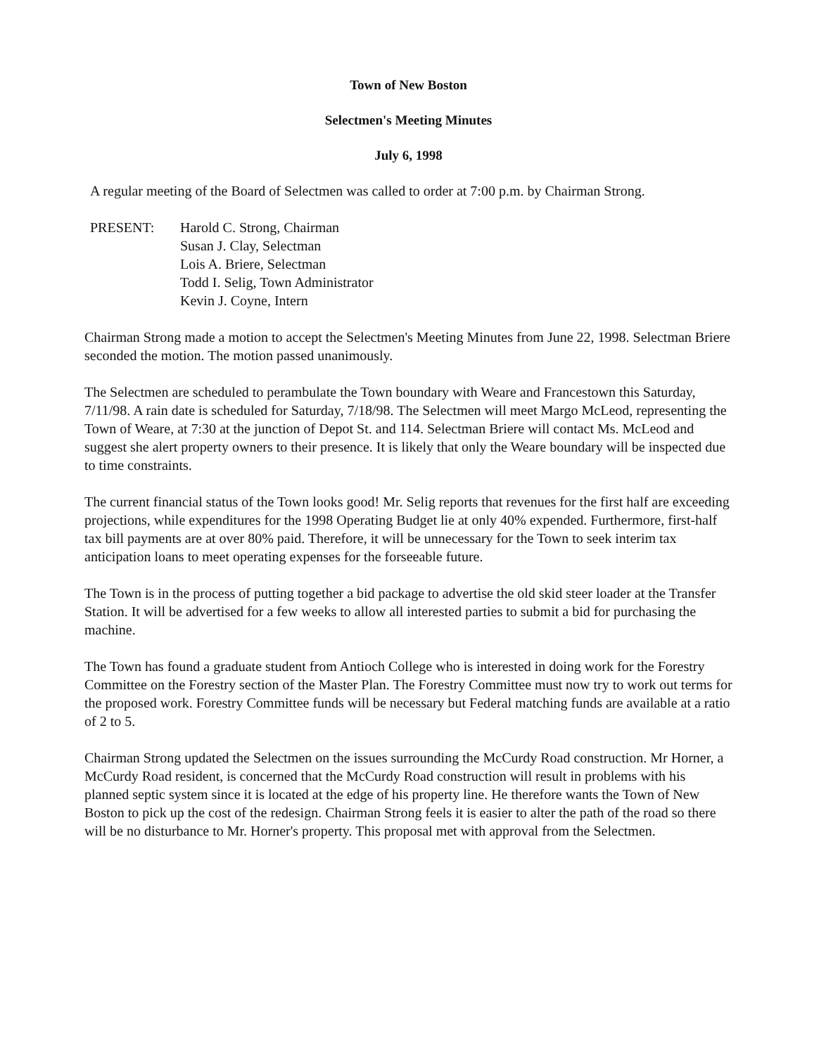Town of New Boston
Selectmen's Meeting Minutes
July 6, 1998
A regular meeting of the Board of Selectmen was called to order at 7:00 p.m. by Chairman Strong.
PRESENT: Harold C. Strong, Chairman
Susan J. Clay, Selectman
Lois A. Briere, Selectman
Todd I. Selig, Town Administrator
Kevin J. Coyne, Intern
Chairman Strong made a motion to accept the Selectmen's Meeting Minutes from June 22, 1998. Selectman Briere seconded the motion. The motion passed unanimously.
The Selectmen are scheduled to perambulate the Town boundary with Weare and Francestown this Saturday, 7/11/98. A rain date is scheduled for Saturday, 7/18/98. The Selectmen will meet Margo McLeod, representing the Town of Weare, at 7:30 at the junction of Depot St. and 114. Selectman Briere will contact Ms. McLeod and suggest she alert property owners to their presence. It is likely that only the Weare boundary will be inspected due to time constraints.
The current financial status of the Town looks good! Mr. Selig reports that revenues for the first half are exceeding projections, while expenditures for the 1998 Operating Budget lie at only 40% expended. Furthermore, first-half tax bill payments are at over 80% paid. Therefore, it will be unnecessary for the Town to seek interim tax anticipation loans to meet operating expenses for the forseeable future.
The Town is in the process of putting together a bid package to advertise the old skid steer loader at the Transfer Station. It will be advertised for a few weeks to allow all interested parties to submit a bid for purchasing the machine.
The Town has found a graduate student from Antioch College who is interested in doing work for the Forestry Committee on the Forestry section of the Master Plan. The Forestry Committee must now try to work out terms for the proposed work. Forestry Committee funds will be necessary but Federal matching funds are available at a ratio of 2 to 5.
Chairman Strong updated the Selectmen on the issues surrounding the McCurdy Road construction. Mr Horner, a McCurdy Road resident, is concerned that the McCurdy Road construction will result in problems with his planned septic system since it is located at the edge of his property line. He therefore wants the Town of New Boston to pick up the cost of the redesign. Chairman Strong feels it is easier to alter the path of the road so there will be no disturbance to Mr. Horner's property. This proposal met with approval from the Selectmen.